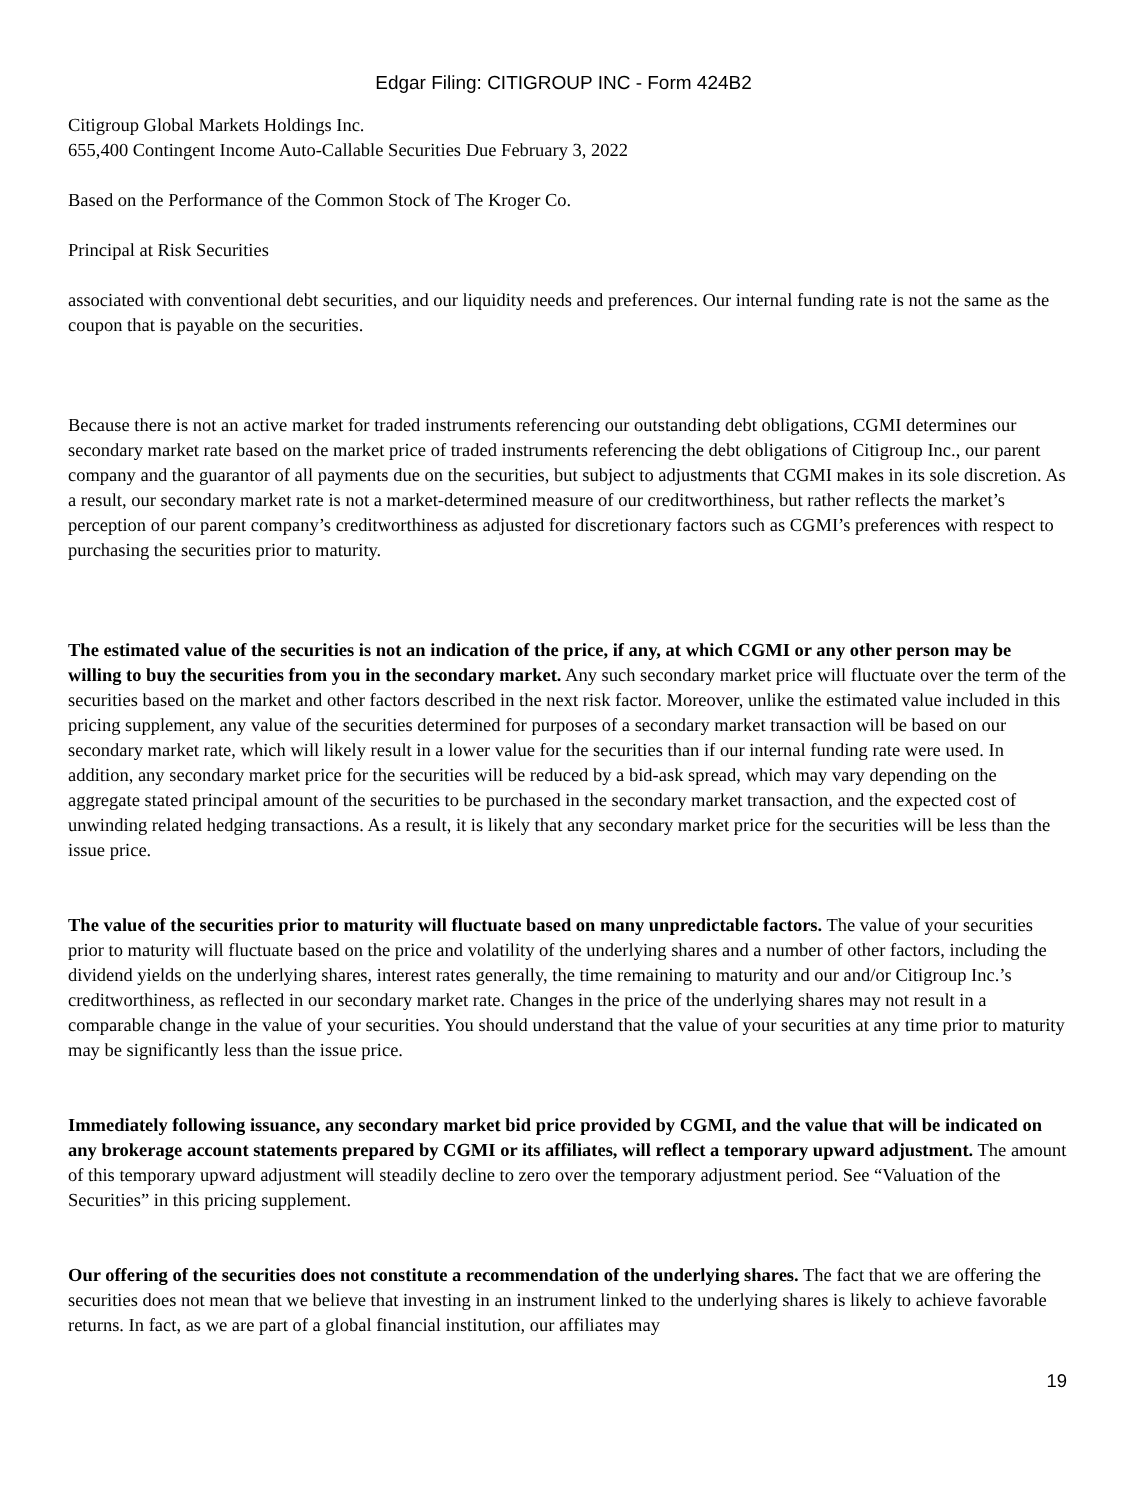Edgar Filing: CITIGROUP INC - Form 424B2
Citigroup Global Markets Holdings Inc.
655,400 Contingent Income Auto-Callable Securities Due February 3, 2022
Based on the Performance of the Common Stock of The Kroger Co.
Principal at Risk Securities
associated with conventional debt securities, and our liquidity needs and preferences. Our internal funding rate is not the same as the coupon that is payable on the securities.
Because there is not an active market for traded instruments referencing our outstanding debt obligations, CGMI determines our secondary market rate based on the market price of traded instruments referencing the debt obligations of Citigroup Inc., our parent company and the guarantor of all payments due on the securities, but subject to adjustments that CGMI makes in its sole discretion. As a result, our secondary market rate is not a market-determined measure of our creditworthiness, but rather reflects the market’s perception of our parent company’s creditworthiness as adjusted for discretionary factors such as CGMI’s preferences with respect to purchasing the securities prior to maturity.
The estimated value of the securities is not an indication of the price, if any, at which CGMI or any other person may be willing to buy the securities from you in the secondary market. Any such secondary market price will fluctuate over the term of the securities based on the market and other factors described in the next risk factor. Moreover, unlike the estimated value included in this pricing supplement, any value of the securities determined for purposes of a secondary market transaction will be based on our secondary market rate, which will likely result in a lower value for the securities than if our internal funding rate were used. In addition, any secondary market price for the securities will be reduced by a bid-ask spread, which may vary depending on the aggregate stated principal amount of the securities to be purchased in the secondary market transaction, and the expected cost of unwinding related hedging transactions. As a result, it is likely that any secondary market price for the securities will be less than the issue price.
The value of the securities prior to maturity will fluctuate based on many unpredictable factors. The value of your securities prior to maturity will fluctuate based on the price and volatility of the underlying shares and a number of other factors, including the dividend yields on the underlying shares, interest rates generally, the time remaining to maturity and our and/or Citigroup Inc.’s creditworthiness, as reflected in our secondary market rate. Changes in the price of the underlying shares may not result in a comparable change in the value of your securities. You should understand that the value of your securities at any time prior to maturity may be significantly less than the issue price.
Immediately following issuance, any secondary market bid price provided by CGMI, and the value that will be indicated on any brokerage account statements prepared by CGMI or its affiliates, will reflect a temporary upward adjustment. The amount of this temporary upward adjustment will steadily decline to zero over the temporary adjustment period. See “Valuation of the Securities” in this pricing supplement.
Our offering of the securities does not constitute a recommendation of the underlying shares. The fact that we are offering the securities does not mean that we believe that investing in an instrument linked to the underlying shares is likely to achieve favorable returns. In fact, as we are part of a global financial institution, our affiliates may
19